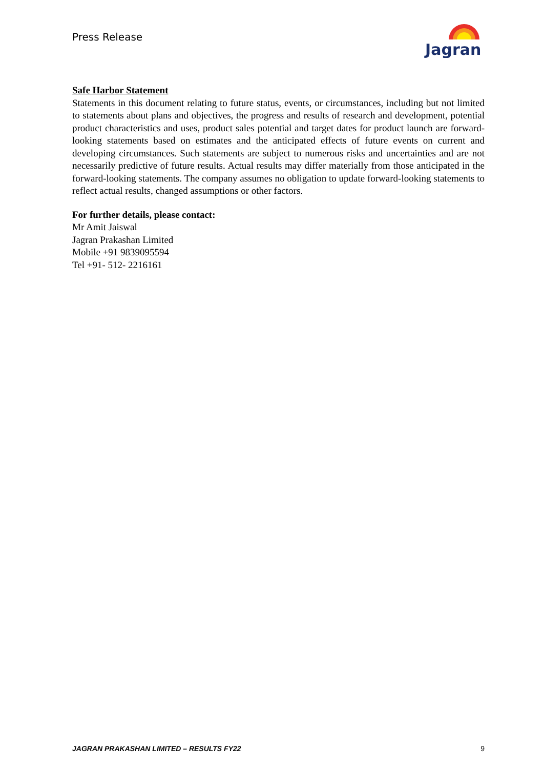Press Release
Jagran
Safe Harbor Statement
Statements in this document relating to future status, events, or circumstances, including but not limited to statements about plans and objectives, the progress and results of research and development, potential product characteristics and uses, product sales potential and target dates for product launch are forward-looking statements based on estimates and the anticipated effects of future events on current and developing circumstances. Such statements are subject to numerous risks and uncertainties and are not necessarily predictive of future results. Actual results may differ materially from those anticipated in the forward-looking statements. The company assumes no obligation to update forward-looking statements to reflect actual results, changed assumptions or other factors.
For further details, please contact:
Mr Amit Jaiswal
Jagran Prakashan Limited
Mobile +91 9839095594
Tel +91- 512- 2216161
JAGRAN PRAKASHAN LIMITED – RESULTS FY22 9